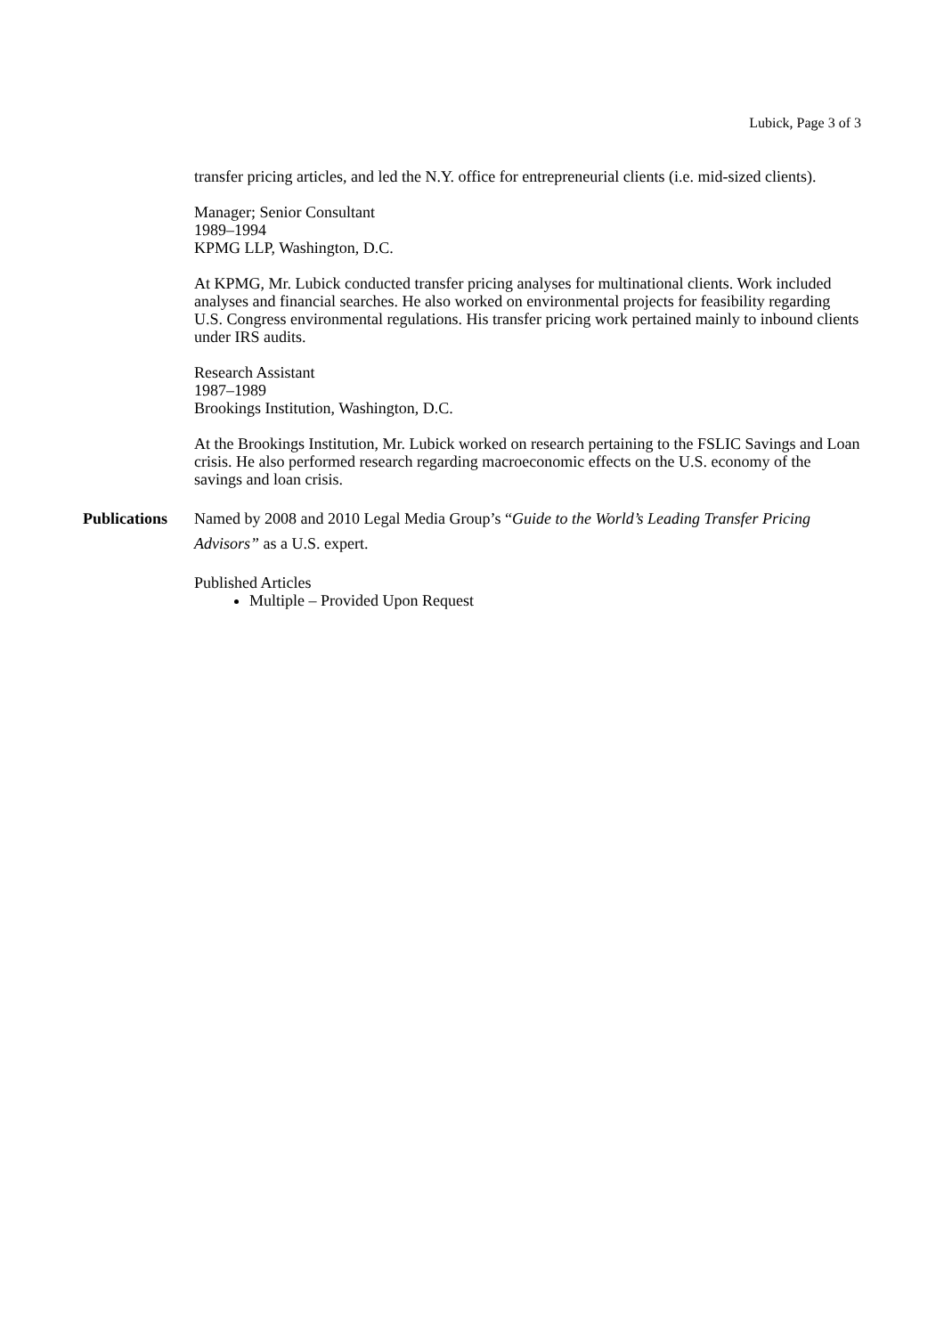Lubick, Page 3 of 3
transfer pricing articles, and led the N.Y. office for entrepreneurial clients (i.e. mid-sized clients).
Manager; Senior Consultant
1989–1994
KPMG LLP, Washington, D.C.
At KPMG, Mr. Lubick conducted transfer pricing analyses for multinational clients. Work included analyses and financial searches. He also worked on environmental projects for feasibility regarding U.S. Congress environmental regulations. His transfer pricing work pertained mainly to inbound clients under IRS audits.
Research Assistant
1987–1989
Brookings Institution, Washington, D.C.
At the Brookings Institution, Mr. Lubick worked on research pertaining to the FSLIC Savings and Loan crisis. He also performed research regarding macroeconomic effects on the U.S. economy of the savings and loan crisis.
Publications
Named by 2008 and 2010 Legal Media Group’s “Guide to the World’s Leading Transfer Pricing Advisors” as a U.S. expert.
Published Articles
Multiple – Provided Upon Request